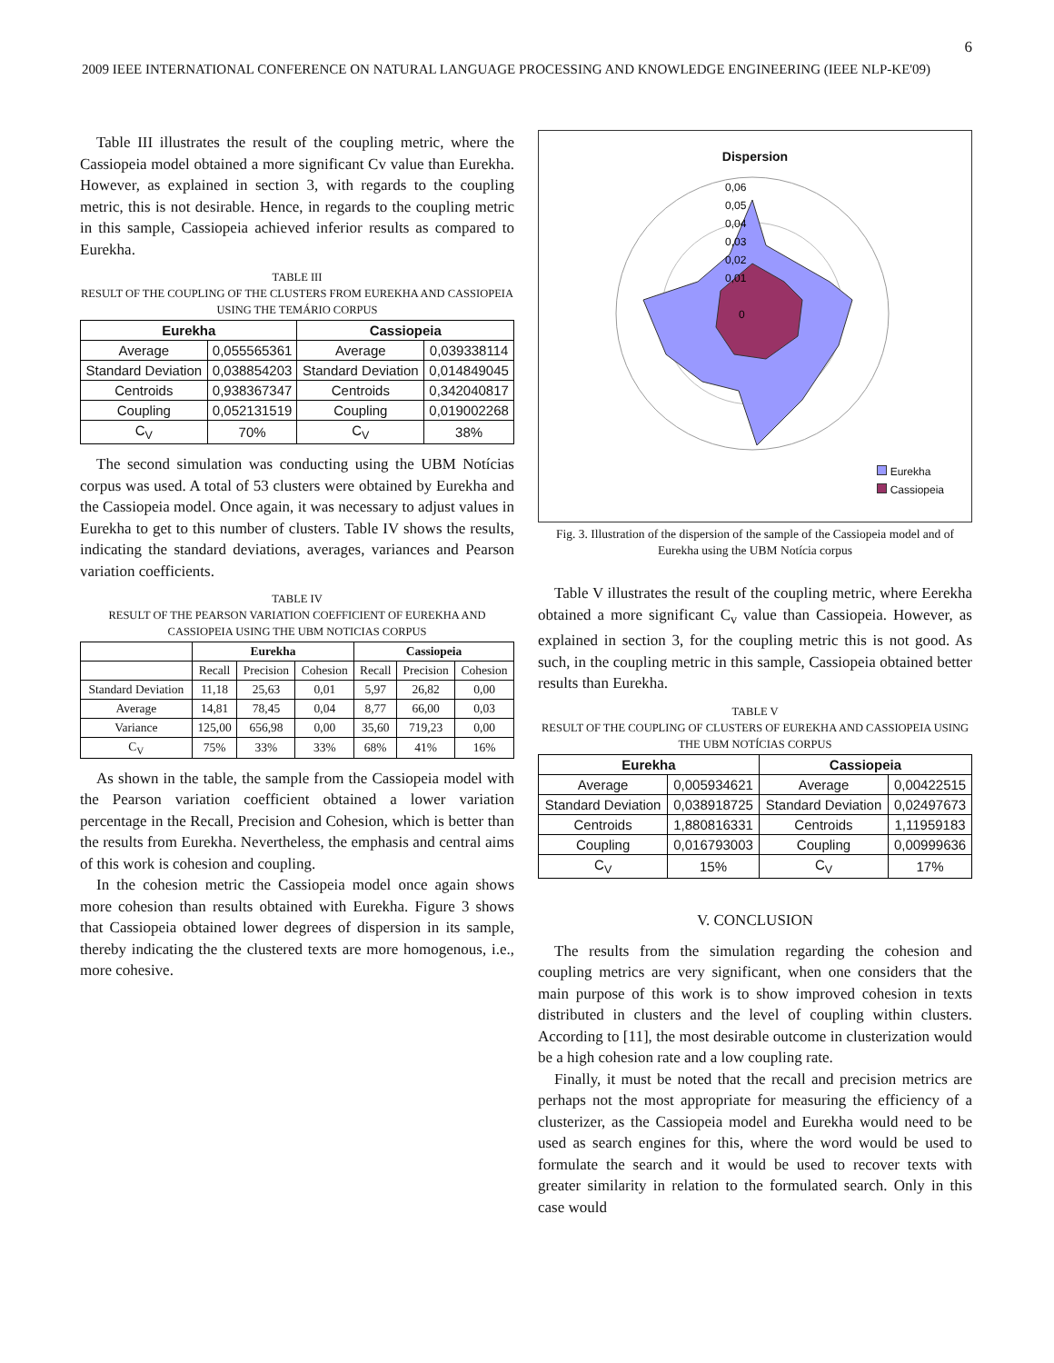6
2009 IEEE INTERNATIONAL CONFERENCE ON NATURAL LANGUAGE PROCESSING AND KNOWLEDGE ENGINEERING (IEEE NLP-KE'09)
Table III illustrates the result of the coupling metric, where the Cassiopeia model obtained a more significant Cv value than Eurekha. However, as explained in section 3, with regards to the coupling metric, this is not desirable. Hence, in regards to the coupling metric in this sample, Cassiopeia achieved inferior results as compared to Eurekha.
TABLE III
RESULT OF THE COUPLING OF THE CLUSTERS FROM EUREKHA AND CASSIOPEIA USING THE TEMÁRIO CORPUS
| Eurekha | | Cassiopeia | |
| --- | --- | --- | --- |
| Average | 0,055565361 | Average | 0,039338114 |
| Standard Deviation | 0,038854203 | Standard Deviation | 0,014849045 |
| Centroids | 0,938367347 | Centroids | 0,342040817 |
| Coupling | 0,052131519 | Coupling | 0,019002268 |
| C<sub>V</sub> | 70% | C<sub>V</sub> | 38% |
The second simulation was conducting using the UBM Notícias corpus was used. A total of 53 clusters were obtained by Eurekha and the Cassiopeia model. Once again, it was necessary to adjust values in Eurekha to get to this number of clusters. Table IV shows the results, indicating the standard deviations, averages, variances and Pearson variation coefficients.
TABLE IV
RESULT OF THE PEARSON VARIATION COEFFICIENT OF EUREKHA AND CASSIOPEIA USING THE UBM NOTICIAS CORPUS
| | Eurekha | | | Cassiopeia | | |
| --- | --- | --- | --- | --- | --- | --- |
| | Recall | Precision | Cohesion | Recall | Precision | Cohesion |
| Standard Deviation | 11,18 | 25,63 | 0,01 | 5,97 | 26,82 | 0,00 |
| Average | 14,81 | 78,45 | 0,04 | 8,77 | 66,00 | 0,03 |
| Variance | 125,00 | 656,98 | 0,00 | 35,60 | 719,23 | 0,00 |
| C<sub>V</sub> | 75% | 33% | 33% | 68% | 41% | 16% |
As shown in the table, the sample from the Cassiopeia model with the Pearson variation coefficient obtained a lower variation percentage in the Recall, Precision and Cohesion, which is better than the results from Eurekha. Nevertheless, the emphasis and central aims of this work is cohesion and coupling.
In the cohesion metric the Cassiopeia model once again shows more cohesion than results obtained with Eurekha. Figure 3 shows that Cassiopeia obtained lower degrees of dispersion in its sample, thereby indicating the the clustered texts are more homogenous, i.e., more cohesive.
Dispersion
0
0,01
0,02
0,03
0,04
0,05
0,06
Eurekha
Cassiopeia
Fig. 3. Illustration of the dispersion of the sample of the Cassiopeia model and of Eurekha using the UBM Notícia corpus
Table V illustrates the result of the coupling metric, where Eerekha obtained a more significant C<sub>v</sub> value than Cassiopeia. However, as explained in section 3, for the coupling metric this is not good. As such, in the coupling metric in this sample, Cassiopeia obtained better results than Eurekha.
TABLE V
RESULT OF THE COUPLING OF CLUSTERS OF EUREKHA AND CASSIOPEIA USING THE UBM NOTÍCIAS CORPUS
| Eurekha | | Cassiopeia | |
| --- | --- | --- | --- |
| Average | 0,005934621 | Average | 0,00422515 |
| Standard Deviation | 0,038918725 | Standard Deviation | 0,02497673 |
| Centroids | 1,880816331 | Centroids | 1,11959183 |
| Coupling | 0,016793003 | Coupling | 0,00999636 |
| C<sub>V</sub> | 15% | C<sub>V</sub> | 17% |
V. CONCLUSION
The results from the simulation regarding the cohesion and coupling metrics are very significant, when one considers that the main purpose of this work is to show improved cohesion in texts distributed in clusters and the level of coupling within clusters. According to [11], the most desirable outcome in clusterization would be a high cohesion rate and a low coupling rate.
Finally, it must be noted that the recall and precision metrics are perhaps not the most appropriate for measuring the efficiency of a clusterizer, as the Cassiopeia model and Eurekha would need to be used as search engines for this, where the word would be used to formulate the search and it would be used to recover texts with greater similarity in relation to the formulated search. Only in this case would